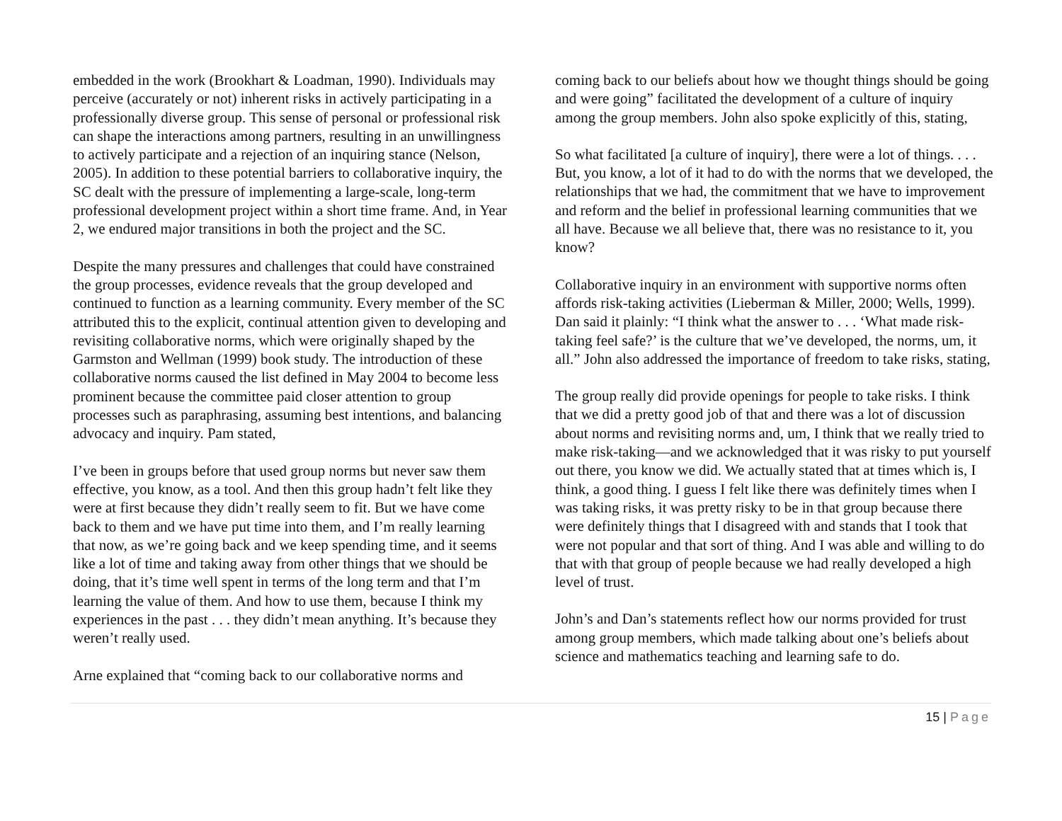embedded in the work (Brookhart & Loadman, 1990). Individuals may perceive (accurately or not) inherent risks in actively participating in a professionally diverse group. This sense of personal or professional risk can shape the interactions among partners, resulting in an unwillingness to actively participate and a rejection of an inquiring stance (Nelson, 2005). In addition to these potential barriers to collaborative inquiry, the SC dealt with the pressure of implementing a large-scale, long-term professional development project within a short time frame. And, in Year 2, we endured major transitions in both the project and the SC.
Despite the many pressures and challenges that could have constrained the group processes, evidence reveals that the group developed and continued to function as a learning community. Every member of the SC attributed this to the explicit, continual attention given to developing and revisiting collaborative norms, which were originally shaped by the Garmston and Wellman (1999) book study. The introduction of these collaborative norms caused the list defined in May 2004 to become less prominent because the committee paid closer attention to group processes such as paraphrasing, assuming best intentions, and balancing advocacy and inquiry. Pam stated,
I’ve been in groups before that used group norms but never saw them effective, you know, as a tool. And then this group hadn’t felt like they were at first because they didn’t really seem to fit. But we have come back to them and we have put time into them, and I’m really learning that now, as we’re going back and we keep spending time, and it seems like a lot of time and taking away from other things that we should be doing, that it’s time well spent in terms of the long term and that I’m learning the value of them. And how to use them, because I think my experiences in the past . . . they didn’t mean anything. It’s because they weren’t really used.
Arne explained that “coming back to our collaborative norms and
coming back to our beliefs about how we thought things should be going and were going” facilitated the development of a culture of inquiry among the group members. John also spoke explicitly of this, stating,
So what facilitated [a culture of inquiry], there were a lot of things. . . . But, you know, a lot of it had to do with the norms that we developed, the relationships that we had, the commitment that we have to improvement and reform and the belief in professional learning communities that we all have. Because we all believe that, there was no resistance to it, you know?
Collaborative inquiry in an environment with supportive norms often affords risk-taking activities (Lieberman & Miller, 2000; Wells, 1999). Dan said it plainly: “I think what the answer to . . . ‘What made risk-taking feel safe?’ is the culture that we’ve developed, the norms, um, it all.” John also addressed the importance of freedom to take risks, stating,
The group really did provide openings for people to take risks. I think that we did a pretty good job of that and there was a lot of discussion about norms and revisiting norms and, um, I think that we really tried to make risk-taking—and we acknowledged that it was risky to put yourself out there, you know we did. We actually stated that at times which is, I think, a good thing. I guess I felt like there was definitely times when I was taking risks, it was pretty risky to be in that group because there were definitely things that I disagreed with and stands that I took that were not popular and that sort of thing. And I was able and willing to do that with that group of people because we had really developed a high level of trust.
John’s and Dan’s statements reflect how our norms provided for trust among group members, which made talking about one’s beliefs about science and mathematics teaching and learning safe to do.
15 | Page